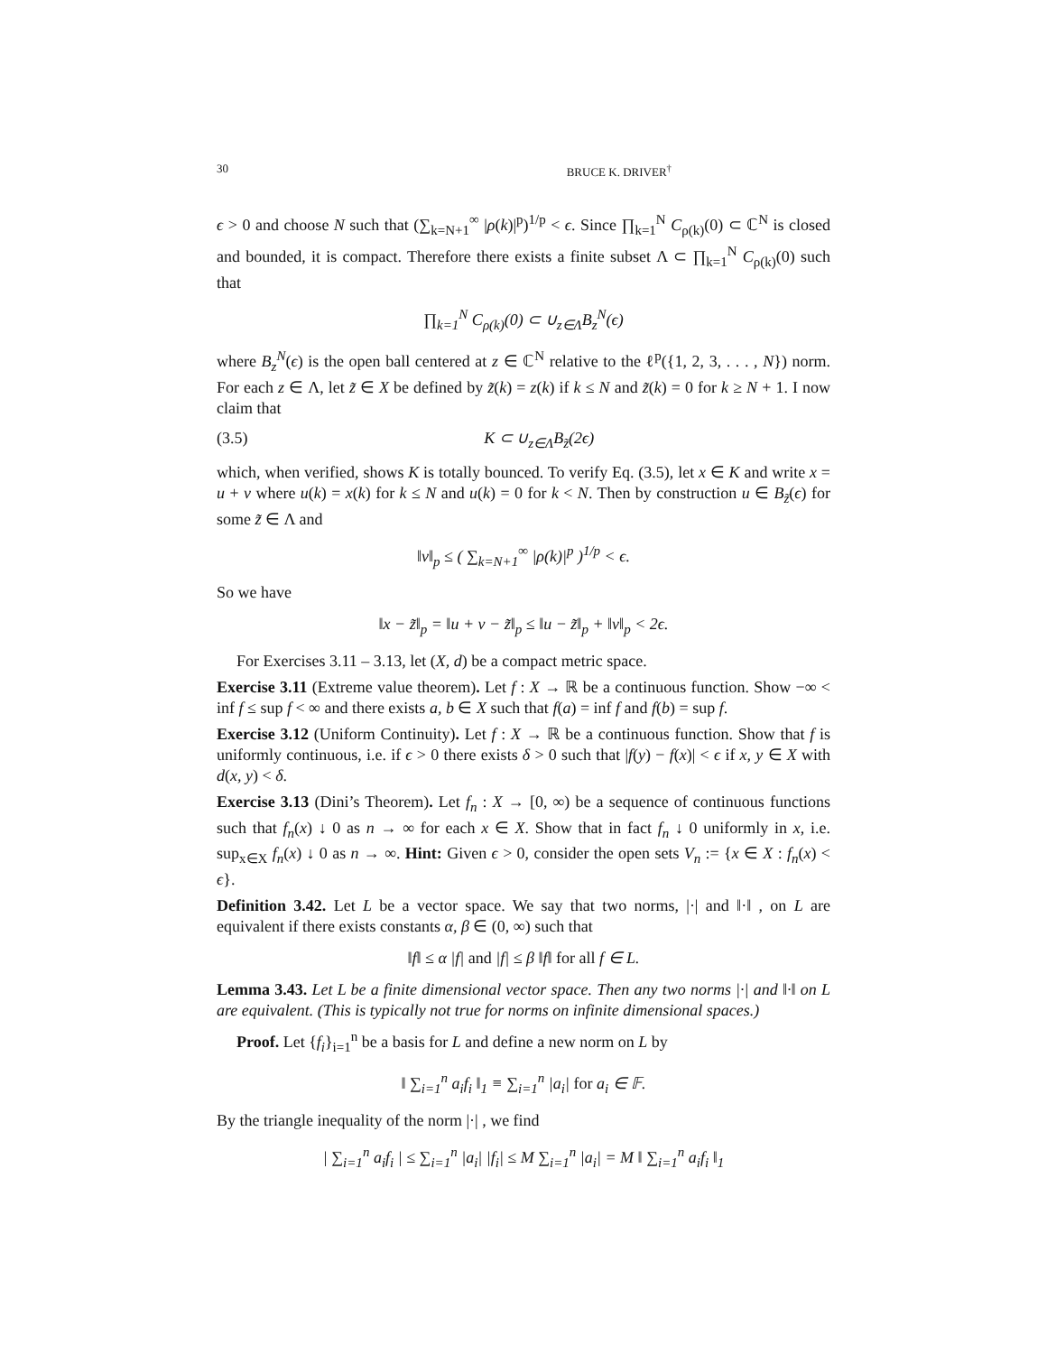30 BRUCE K. DRIVER<sup>†</sup>
ϵ > 0 and choose N such that (∑<sub>k=N+1</sub><sup>∞</sup> |ρ(k)|<sup>p</sup>)<sup>1/p</sup> < ϵ. Since ∏<sub>k=1</sub><sup>N</sup> C<sub>ρ(k)</sub>(0) ⊂ ℂ<sup>N</sup> is closed and bounded, it is compact. Therefore there exists a finite subset Λ ⊂ ∏<sub>k=1</sub><sup>N</sup> C<sub>ρ(k)</sub>(0) such that
∏<sub>k=1</sub><sup>N</sup> C<sub>ρ(k)</sub>(0) ⊂ ∪<sub>z∈Λ</sub>B<sub>z</sub><sup>N</sup>(ϵ)
where B<sub>z</sub><sup>N</sup>(ϵ) is the open ball centered at z ∈ ℂ<sup>N</sup> relative to the ℓ<sup>p</sup>({1, 2, 3, . . . , N}) norm. For each z ∈ Λ, let z̃ ∈ X be defined by z̃(k) = z(k) if k ≤ N and z̃(k) = 0 for k ≥ N + 1. I now claim that
(3.5) K ⊂ ∪<sub>z∈Λ</sub>B<sub>z̃</sub>(2ϵ)
which, when verified, shows K is totally bounced. To verify Eq. (3.5), let x ∈ K and write x = u + v where u(k) = x(k) for k ≤ N and u(k) = 0 for k < N. Then by construction u ∈ B<sub>z̃</sub>(ϵ) for some z̃ ∈ Λ and
‖v‖<sub>p</sub> ≤ ( ∑<sub>k=N+1</sub><sup>∞</sup> |ρ(k)|<sup>p</sup> )<sup>1/p</sup> < ϵ.
So we have
‖x − z̃‖<sub>p</sub> = ‖u + v − z̃‖<sub>p</sub> ≤ ‖u − z̃‖<sub>p</sub> + ‖v‖<sub>p</sub> < 2ϵ.
For Exercises 3.11 – 3.13, let (X, d) be a compact metric space.
Exercise 3.11 (Extreme value theorem). Let f : X → ℝ be a continuous function. Show −∞ < inf f ≤ sup f < ∞ and there exists a, b ∈ X such that f(a) = inf f and f(b) = sup f.
Exercise 3.12 (Uniform Continuity). Let f : X → ℝ be a continuous function. Show that f is uniformly continuous, i.e. if ϵ > 0 there exists δ > 0 such that |f(y) − f(x)| < ϵ if x, y ∈ X with d(x, y) < δ.
Exercise 3.13 (Dini’s Theorem). Let f<sub>n</sub> : X → [0, ∞) be a sequence of continuous functions such that f<sub>n</sub>(x) ↓ 0 as n → ∞ for each x ∈ X. Show that in fact f<sub>n</sub> ↓ 0 uniformly in x, i.e. sup<sub>x∈X</sub> f<sub>n</sub>(x) ↓ 0 as n → ∞. Hint: Given ϵ > 0, consider the open sets V<sub>n</sub> := {x ∈ X : f<sub>n</sub>(x) < ϵ}.
Definition 3.42. Let L be a vector space. We say that two norms, |·| and ‖·‖ , on L are equivalent if there exists constants α, β ∈ (0, ∞) such that
‖f‖ ≤ α |f| and |f| ≤ β ‖f‖ for all f ∈ L.
Lemma 3.43. Let L be a finite dimensional vector space. Then any two norms |·| and ‖·‖ on L are equivalent. (This is typically not true for norms on infinite dimensional spaces.)
Proof. Let {f<sub>i</sub>}<sub>i=1</sub><sup>n</sup> be a basis for L and define a new norm on L by
‖ ∑<sub>i=1</sub><sup>n</sup> a<sub>i</sub>f<sub>i</sub> ‖<sub>1</sub> ≡ ∑<sub>i=1</sub><sup>n</sup> |a<sub>i</sub>| for a<sub>i</sub> ∈ 𝔽.
By the triangle inequality of the norm |·| , we find
| ∑<sub>i=1</sub><sup>n</sup> a<sub>i</sub>f<sub>i</sub> | ≤ ∑<sub>i=1</sub><sup>n</sup> |a<sub>i</sub>| |f<sub>i</sub>| ≤ M ∑<sub>i=1</sub><sup>n</sup> |a<sub>i</sub>| = M ‖ ∑<sub>i=1</sub><sup>n</sup> a<sub>i</sub>f<sub>i</sub> ‖<sub>1</sub>